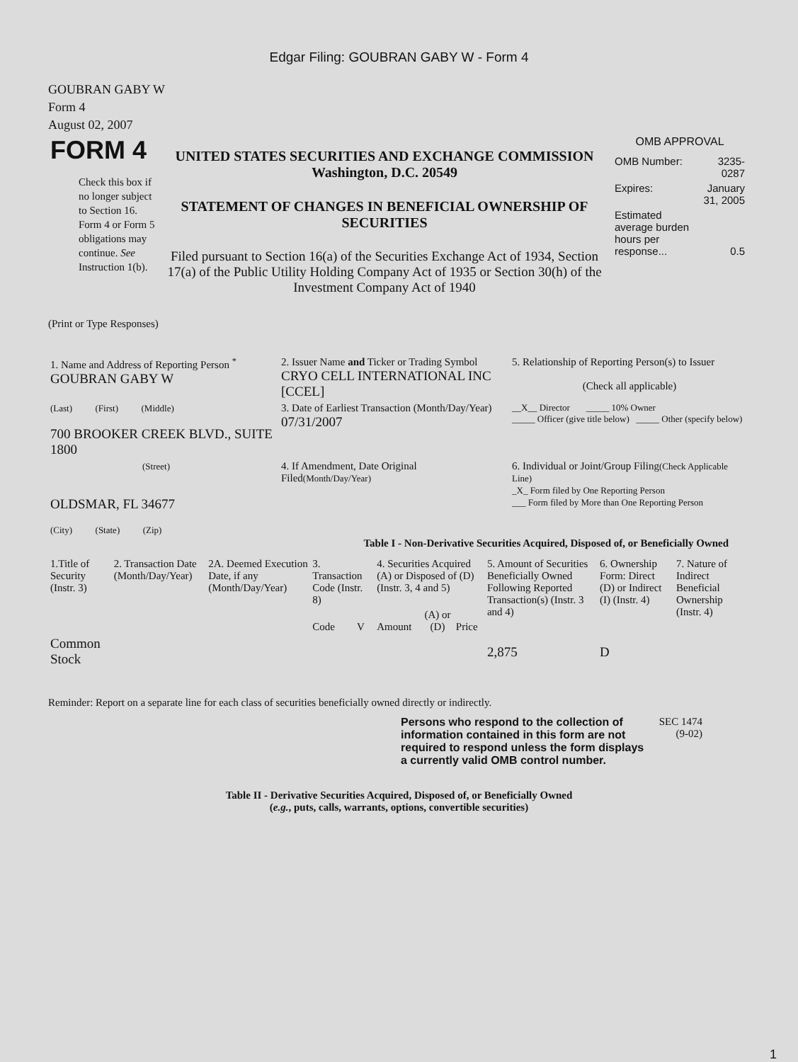Edgar Filing: GOUBRAN GABY W - Form 4
GOUBRAN GABY W
Form 4
August 02, 2007
| FORM 4 Check this box if no longer subject to Section 16. Form 4 or Form 5 obligations may continue. See Instruction 1(b). | UNITED STATES SECURITIES AND EXCHANGE COMMISSION Washington, D.C. 20549 STATEMENT OF CHANGES IN BENEFICIAL OWNERSHIP OF SECURITIES Filed pursuant to Section 16(a) of the Securities Exchange Act of 1934, Section 17(a) of the Public Utility Holding Company Act of 1935 or Section 30(h) of the Investment Company Act of 1940 | OMB APPROVAL / OMB Number: / 3235-0287 / / Expires: / January 31, 2005 / / Estimated average burden hours per response... / 0.5 / |
(Print or Type Responses)
| 1. Name and Address of Reporting Person <sup>*</sup> GOUBRAN GABY W | 2. Issuer Name and Ticker or Trading Symbol CRYO CELL INTERNATIONAL INC [CCEL] | 5. Relationship of Reporting Person(s) to Issuer (Check all applicable) |
| (Last) (First) (Middle) 700 BROOKER CREEK BLVD., SUITE 1800 | 3. Date of Earliest Transaction (Month/Day/Year) 07/31/2007 | __X__ Director _____ 10% Owner _____ Officer (give title below) _____ Other (specify below) |
| (Street) OLDSMAR, FL 34677 (City) (State) (Zip) | 4. If Amendment, Date Original Filed (Month/Day/Year) | 6. Individual or Joint/Group Filing (Check Applicable Line) _X_ Form filed by One Reporting Person ___ Form filed by More than One Reporting Person |
Table I - Non-Derivative Securities Acquired, Disposed of, or Beneficially Owned
| 1.Title of Security (Instr. 3) | 2. Transaction Date (Month/Day/Year) | 2A. Deemed Execution Date, if any (Month/Day/Year) | 3. Transaction Code (Instr. 8) | | 4. Securities Acquired (A) or Disposed of (D) (Instr. 3, 4 and 5) | | | 5. Amount of Securities Beneficially Owned Following Reported Transaction(s) (Instr. 3 and 4) | 6. Ownership Form: Direct (D) or Indirect (I) (Instr. 4) | 7. Nature of Indirect Beneficial Ownership (Instr. 4) |
| --- | --- | --- | --- | --- | --- | --- | --- | --- | --- | --- |
| | | | Code | V | Amount | (A) or (D) | Price | | | |
| Common Stock | | | | | | | | 2,875 | D | |
Reminder: Report on a separate line for each class of securities beneficially owned directly or indirectly.
| Persons who respond to the collection of information contained in this form are not required to respond unless the form displays a currently valid OMB control number. | SEC 1474 (9-02) |
Table II - Derivative Securities Acquired, Disposed of, or Beneficially Owned
(e.g., puts, calls, warrants, options, convertible securities)
1